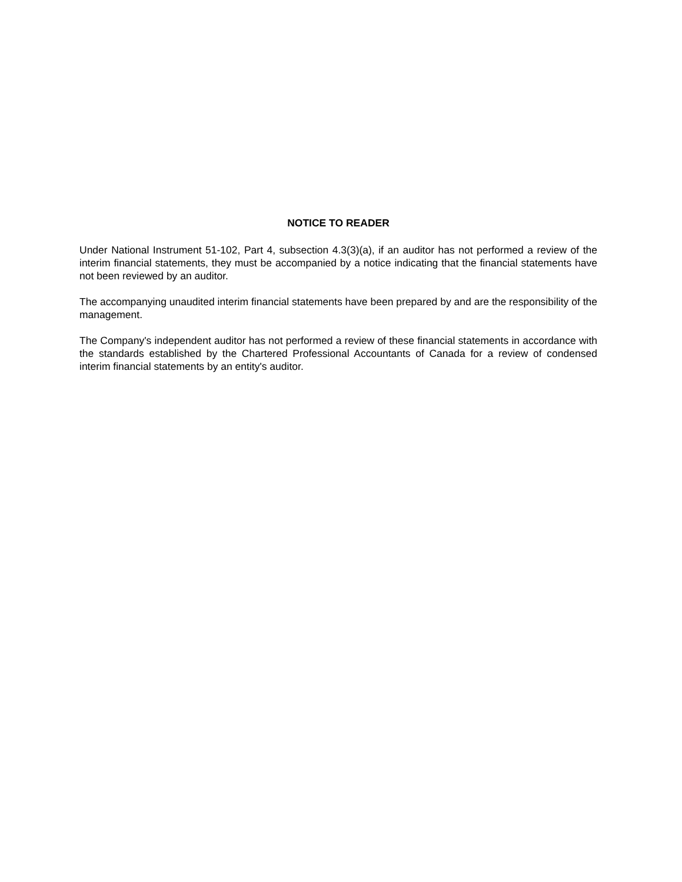NOTICE TO READER
Under National Instrument 51-102, Part 4, subsection 4.3(3)(a), if an auditor has not performed a review of the interim financial statements, they must be accompanied by a notice indicating that the financial statements have not been reviewed by an auditor.
The accompanying unaudited interim financial statements have been prepared by and are the responsibility of the management.
The Company's independent auditor has not performed a review of these financial statements in accordance with the standards established by the Chartered Professional Accountants of Canada for a review of condensed interim financial statements by an entity's auditor.